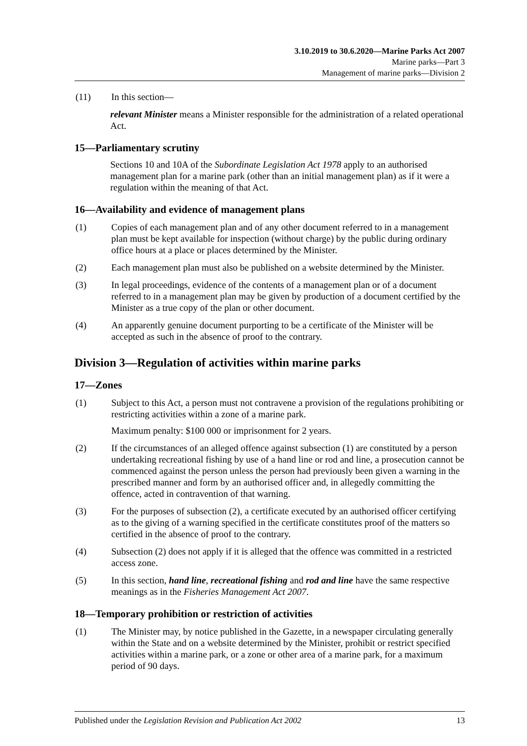3.10.2019 to 30.6.2020—Marine Parks Act 2007
Marine parks—Part 3
Management of marine parks—Division 2
(11) In this section—
relevant Minister means a Minister responsible for the administration of a related operational Act.
15—Parliamentary scrutiny
Sections 10 and 10A of the Subordinate Legislation Act 1978 apply to an authorised management plan for a marine park (other than an initial management plan) as if it were a regulation within the meaning of that Act.
16—Availability and evidence of management plans
(1) Copies of each management plan and of any other document referred to in a management plan must be kept available for inspection (without charge) by the public during ordinary office hours at a place or places determined by the Minister.
(2) Each management plan must also be published on a website determined by the Minister.
(3) In legal proceedings, evidence of the contents of a management plan or of a document referred to in a management plan may be given by production of a document certified by the Minister as a true copy of the plan or other document.
(4) An apparently genuine document purporting to be a certificate of the Minister will be accepted as such in the absence of proof to the contrary.
Division 3—Regulation of activities within marine parks
17—Zones
(1) Subject to this Act, a person must not contravene a provision of the regulations prohibiting or restricting activities within a zone of a marine park.
Maximum penalty: $100 000 or imprisonment for 2 years.
(2) If the circumstances of an alleged offence against subsection (1) are constituted by a person undertaking recreational fishing by use of a hand line or rod and line, a prosecution cannot be commenced against the person unless the person had previously been given a warning in the prescribed manner and form by an authorised officer and, in allegedly committing the offence, acted in contravention of that warning.
(3) For the purposes of subsection (2), a certificate executed by an authorised officer certifying as to the giving of a warning specified in the certificate constitutes proof of the matters so certified in the absence of proof to the contrary.
(4) Subsection (2) does not apply if it is alleged that the offence was committed in a restricted access zone.
(5) In this section, hand line, recreational fishing and rod and line have the same respective meanings as in the Fisheries Management Act 2007.
18—Temporary prohibition or restriction of activities
(1) The Minister may, by notice published in the Gazette, in a newspaper circulating generally within the State and on a website determined by the Minister, prohibit or restrict specified activities within a marine park, or a zone or other area of a marine park, for a maximum period of 90 days.
Published under the Legislation Revision and Publication Act 2002 13